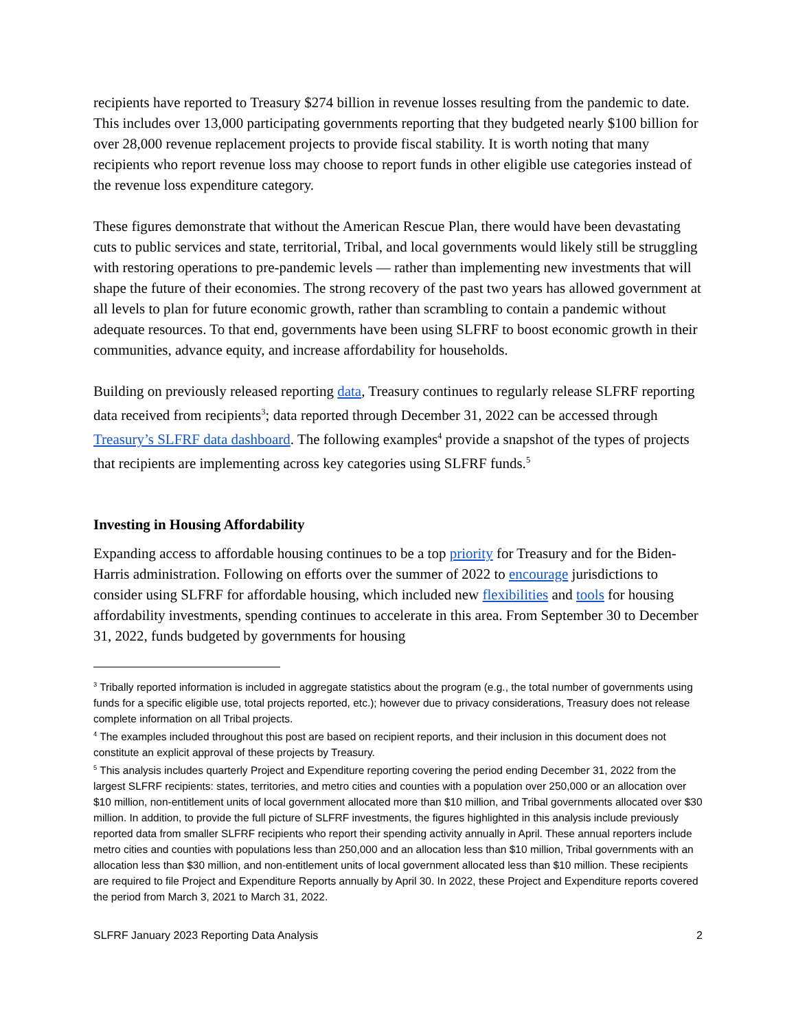recipients have reported to Treasury $274 billion in revenue losses resulting from the pandemic to date. This includes over 13,000 participating governments reporting that they budgeted nearly $100 billion for over 28,000 revenue replacement projects to provide fiscal stability. It is worth noting that many recipients who report revenue loss may choose to report funds in other eligible use categories instead of the revenue loss expenditure category.
These figures demonstrate that without the American Rescue Plan, there would have been devastating cuts to public services and state, territorial, Tribal, and local governments would likely still be struggling with restoring operations to pre-pandemic levels — rather than implementing new investments that will shape the future of their economies. The strong recovery of the past two years has allowed government at all levels to plan for future economic growth, rather than scrambling to contain a pandemic without adequate resources. To that end, governments have been using SLFRF to boost economic growth in their communities, advance equity, and increase affordability for households.
Building on previously released reporting data, Treasury continues to regularly release SLFRF reporting data received from recipients<sup>3</sup>; data reported through December 31, 2022 can be accessed through Treasury’s SLFRF data dashboard. The following examples<sup>4</sup> provide a snapshot of the types of projects that recipients are implementing across key categories using SLFRF funds.<sup>5</sup>
Investing in Housing Affordability
Expanding access to affordable housing continues to be a top priority for Treasury and for the Biden-Harris administration. Following on efforts over the summer of 2022 to encourage jurisdictions to consider using SLFRF for affordable housing, which included new flexibilities and tools for housing affordability investments, spending continues to accelerate in this area. From September 30 to December 31, 2022, funds budgeted by governments for housing
<sup>3</sup> Tribally reported information is included in aggregate statistics about the program (e.g., the total number of governments using funds for a specific eligible use, total projects reported, etc.); however due to privacy considerations, Treasury does not release complete information on all Tribal projects.
<sup>4</sup> The examples included throughout this post are based on recipient reports, and their inclusion in this document does not constitute an explicit approval of these projects by Treasury.
<sup>5</sup> This analysis includes quarterly Project and Expenditure reporting covering the period ending December 31, 2022 from the largest SLFRF recipients: states, territories, and metro cities and counties with a population over 250,000 or an allocation over $10 million, non-entitlement units of local government allocated more than $10 million, and Tribal governments allocated over $30 million. In addition, to provide the full picture of SLFRF investments, the figures highlighted in this analysis include previously reported data from smaller SLFRF recipients who report their spending activity annually in April. These annual reporters include metro cities and counties with populations less than 250,000 and an allocation less than $10 million, Tribal governments with an allocation less than $30 million, and non-entitlement units of local government allocated less than $10 million. These recipients are required to file Project and Expenditure Reports annually by April 30. In 2022, these Project and Expenditure reports covered the period from March 3, 2021 to March 31, 2022.
SLFRF January 2023 Reporting Data Analysis 2